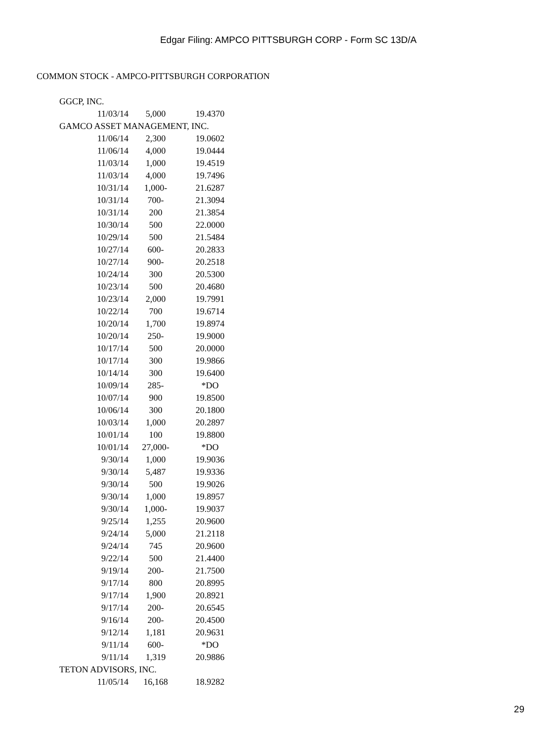Edgar Filing: AMPCO PITTSBURGH CORP - Form SC 13D/A
COMMON STOCK - AMPCO-PITTSBURGH CORPORATION
| GGCP, INC. | | |
| 11/03/14 | 5,000 | 19.4370 |
| GAMCO ASSET MANAGEMENT, INC. | | |
| 11/06/14 | 2,300 | 19.0602 |
| 11/06/14 | 4,000 | 19.0444 |
| 11/03/14 | 1,000 | 19.4519 |
| 11/03/14 | 4,000 | 19.7496 |
| 10/31/14 | 1,000- | 21.6287 |
| 10/31/14 | 700- | 21.3094 |
| 10/31/14 | 200 | 21.3854 |
| 10/30/14 | 500 | 22.0000 |
| 10/29/14 | 500 | 21.5484 |
| 10/27/14 | 600- | 20.2833 |
| 10/27/14 | 900- | 20.2518 |
| 10/24/14 | 300 | 20.5300 |
| 10/23/14 | 500 | 20.4680 |
| 10/23/14 | 2,000 | 19.7991 |
| 10/22/14 | 700 | 19.6714 |
| 10/20/14 | 1,700 | 19.8974 |
| 10/20/14 | 250- | 19.9000 |
| 10/17/14 | 500 | 20.0000 |
| 10/17/14 | 300 | 19.9866 |
| 10/14/14 | 300 | 19.6400 |
| 10/09/14 | 285- | *DO |
| 10/07/14 | 900 | 19.8500 |
| 10/06/14 | 300 | 20.1800 |
| 10/03/14 | 1,000 | 20.2897 |
| 10/01/14 | 100 | 19.8800 |
| 10/01/14 | 27,000- | *DO |
| 9/30/14 | 1,000 | 19.9036 |
| 9/30/14 | 5,487 | 19.9336 |
| 9/30/14 | 500 | 19.9026 |
| 9/30/14 | 1,000 | 19.8957 |
| 9/30/14 | 1,000- | 19.9037 |
| 9/25/14 | 1,255 | 20.9600 |
| 9/24/14 | 5,000 | 21.2118 |
| 9/24/14 | 745 | 20.9600 |
| 9/22/14 | 500 | 21.4400 |
| 9/19/14 | 200- | 21.7500 |
| 9/17/14 | 800 | 20.8995 |
| 9/17/14 | 1,900 | 20.8921 |
| 9/17/14 | 200- | 20.6545 |
| 9/16/14 | 200- | 20.4500 |
| 9/12/14 | 1,181 | 20.9631 |
| 9/11/14 | 600- | *DO |
| 9/11/14 | 1,319 | 20.9886 |
| TETON ADVISORS, INC. | | |
| 11/05/14 | 16,168 | 18.9282 |
29